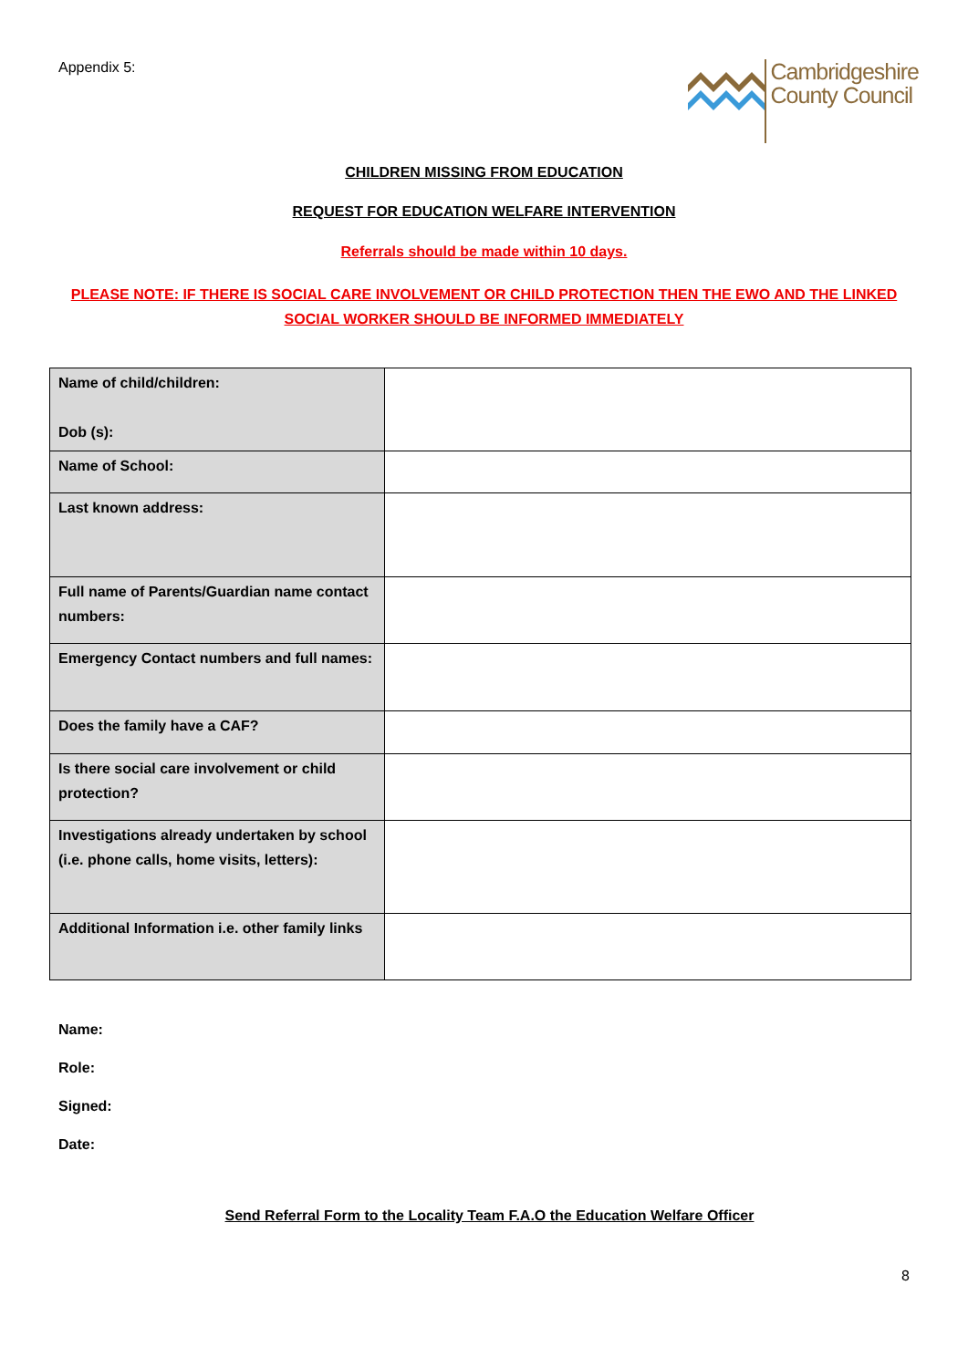Appendix 5:
Cambridgeshire
County Council
CHILDREN MISSING FROM EDUCATION
REQUEST FOR EDUCATION WELFARE INTERVENTION
Referrals should be made within 10 days.
PLEASE NOTE: IF THERE IS SOCIAL CARE INVOLVEMENT OR CHILD PROTECTION THEN THE EWO AND THE LINKED
SOCIAL WORKER SHOULD BE INFORMED IMMEDIATELY
| Name of child/children: Dob (s): | |
| Name of School: | |
| Last known address: | |
| Full name of Parents/Guardian name contact numbers: | |
| Emergency Contact numbers and full names: | |
| Does the family have a CAF? | |
| Is there social care involvement or child protection? | |
| Investigations already undertaken by school (i.e. phone calls, home visits, letters): | |
| Additional Information i.e. other family links | |
Name:
Role:
Signed:
Date:
Send Referral Form to the Locality Team F.A.O the Education Welfare Officer
8